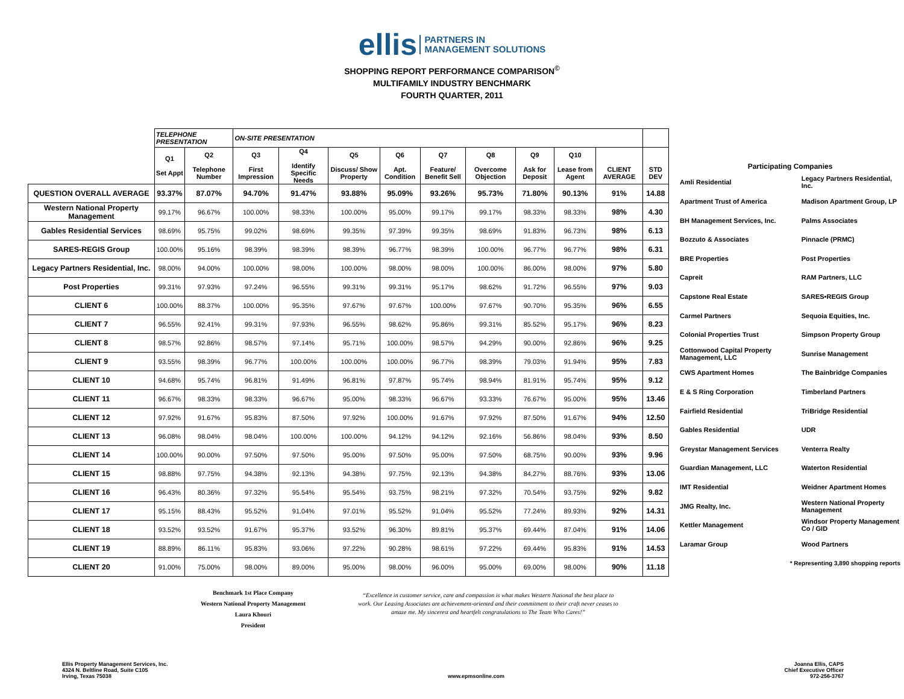ellis PARTNERS IN
MANAGEMENT SOLUTIONS
SHOPPING REPORT PERFORMANCE COMPARISON<sup>©</sup>
MULTIFAMILY INDUSTRY BENCHMARK
FOURTH QUARTER, 2011
| | TELEPHONE PRESENTATION | | ON-SITE PRESENTATION | | | | | | | | | |
| | Q1 Set Appt | Q2 Telephone Number | Q3 First Impression | Q4 Identify Specific Needs | Q5 Discuss/ Show Property | Q6 Apt. Condition | Q7 Feature/ Benefit Sell | Q8 Overcome Objection | Q9 Ask for Deposit | Q10 Lease from Agent | CLIENT AVERAGE | STD DEV |
| QUESTION OVERALL AVERAGE | 93.37% | 87.07% | 94.70% | 91.47% | 93.88% | 95.09% | 93.26% | 95.73% | 71.80% | 90.13% | 91% | 14.88 |
| Western National Property Management | 99.17% | 96.67% | 100.00% | 98.33% | 100.00% | 95.00% | 99.17% | 99.17% | 98.33% | 98.33% | 98% | 4.30 |
| Gables Residential Services | 98.69% | 95.75% | 99.02% | 98.69% | 99.35% | 97.39% | 99.35% | 98.69% | 91.83% | 96.73% | 98% | 6.13 |
| SARES-REGIS Group | 100.00% | 95.16% | 98.39% | 98.39% | 98.39% | 96.77% | 98.39% | 100.00% | 96.77% | 96.77% | 98% | 6.31 |
| Legacy Partners Residential, Inc. | 98.00% | 94.00% | 100.00% | 98.00% | 100.00% | 98.00% | 98.00% | 100.00% | 86.00% | 98.00% | 97% | 5.80 |
| Post Properties | 99.31% | 97.93% | 97.24% | 96.55% | 99.31% | 99.31% | 95.17% | 98.62% | 91.72% | 96.55% | 97% | 9.03 |
| CLIENT 6 | 100.00% | 88.37% | 100.00% | 95.35% | 97.67% | 97.67% | 100.00% | 97.67% | 90.70% | 95.35% | 96% | 6.55 |
| CLIENT 7 | 96.55% | 92.41% | 99.31% | 97.93% | 96.55% | 98.62% | 95.86% | 99.31% | 85.52% | 95.17% | 96% | 8.23 |
| CLIENT 8 | 98.57% | 92.86% | 98.57% | 97.14% | 95.71% | 100.00% | 98.57% | 94.29% | 90.00% | 92.86% | 96% | 9.25 |
| CLIENT 9 | 93.55% | 98.39% | 96.77% | 100.00% | 100.00% | 100.00% | 96.77% | 98.39% | 79.03% | 91.94% | 95% | 7.83 |
| CLIENT 10 | 94.68% | 95.74% | 96.81% | 91.49% | 96.81% | 97.87% | 95.74% | 98.94% | 81.91% | 95.74% | 95% | 9.12 |
| CLIENT 11 | 96.67% | 98.33% | 98.33% | 96.67% | 95.00% | 98.33% | 96.67% | 93.33% | 76.67% | 95.00% | 95% | 13.46 |
| CLIENT 12 | 97.92% | 91.67% | 95.83% | 87.50% | 97.92% | 100.00% | 91.67% | 97.92% | 87.50% | 91.67% | 94% | 12.50 |
| CLIENT 13 | 96.08% | 98.04% | 98.04% | 100.00% | 100.00% | 94.12% | 94.12% | 92.16% | 56.86% | 98.04% | 93% | 8.50 |
| CLIENT 14 | 100.00% | 90.00% | 97.50% | 97.50% | 95.00% | 97.50% | 95.00% | 97.50% | 68.75% | 90.00% | 93% | 9.96 |
| CLIENT 15 | 98.88% | 97.75% | 94.38% | 92.13% | 94.38% | 97.75% | 92.13% | 94.38% | 84.27% | 88.76% | 93% | 13.06 |
| CLIENT 16 | 96.43% | 80.36% | 97.32% | 95.54% | 95.54% | 93.75% | 98.21% | 97.32% | 70.54% | 93.75% | 92% | 9.82 |
| CLIENT 17 | 95.15% | 88.43% | 95.52% | 91.04% | 97.01% | 95.52% | 91.04% | 95.52% | 77.24% | 89.93% | 92% | 14.31 |
| CLIENT 18 | 93.52% | 93.52% | 91.67% | 95.37% | 93.52% | 96.30% | 89.81% | 95.37% | 69.44% | 87.04% | 91% | 14.06 |
| CLIENT 19 | 88.89% | 86.11% | 95.83% | 93.06% | 97.22% | 90.28% | 98.61% | 97.22% | 69.44% | 95.83% | 91% | 14.53 |
| CLIENT 20 | 91.00% | 75.00% | 98.00% | 89.00% | 95.00% | 98.00% | 96.00% | 95.00% | 69.00% | 98.00% | 90% | 11.18 |
| Participating Companies | |
| --- | --- |
| Amli Residential | Legacy Partners Residential, Inc. |
| Apartment Trust of America | Madison Apartment Group, LP |
| BH Management Services, Inc. | Palms Associates |
| Bozzuto & Associates | Pinnacle (PRMC) |
| BRE Properties | Post Properties |
| Capreit | RAM Partners, LLC |
| Capstone Real Estate | SARES•REGIS Group |
| Carmel Partners | Sequoia Equities, Inc. |
| Colonial Properties Trust | Simpson Property Group |
| Cottonwood Capital Property Management, LLC | Sunrise Management |
| CWS Apartment Homes | The Bainbridge Companies |
| E & S Ring Corporation | Timberland Partners |
| Fairfield Residential | TriBridge Residential |
| Gables Residential | UDR |
| Greystar Management Services | Venterra Realty |
| Guardian Management, LLC | Waterton Residential |
| IMT Residential | Weidner Apartment Homes |
| JMG Realty, Inc. | Western National Property Management |
| Kettler Management | Windsor Property Management Co / GID |
| Laramar Group | Wood Partners |
| * Representing 3,890 shopping reports | |
Benchmark 1st Place Company
Western National Property Management
Laura Khouri
President
“Excellence in customer service, care and compassion is what makes Western National the best place to work. Our Leasing Associates are achievement-oriented and their commitment to their craft never ceases to amaze me. My sincerest and heartfelt congratulations to The Team Who Cares!”
Ellis Property Management Services, Inc.
4324 N. Beltline Road, Suite C105
Irving, Texas 75038
www.epmsonline.com Joanna Ellis, CAPS
Chief Executive Officer
972-256-3767